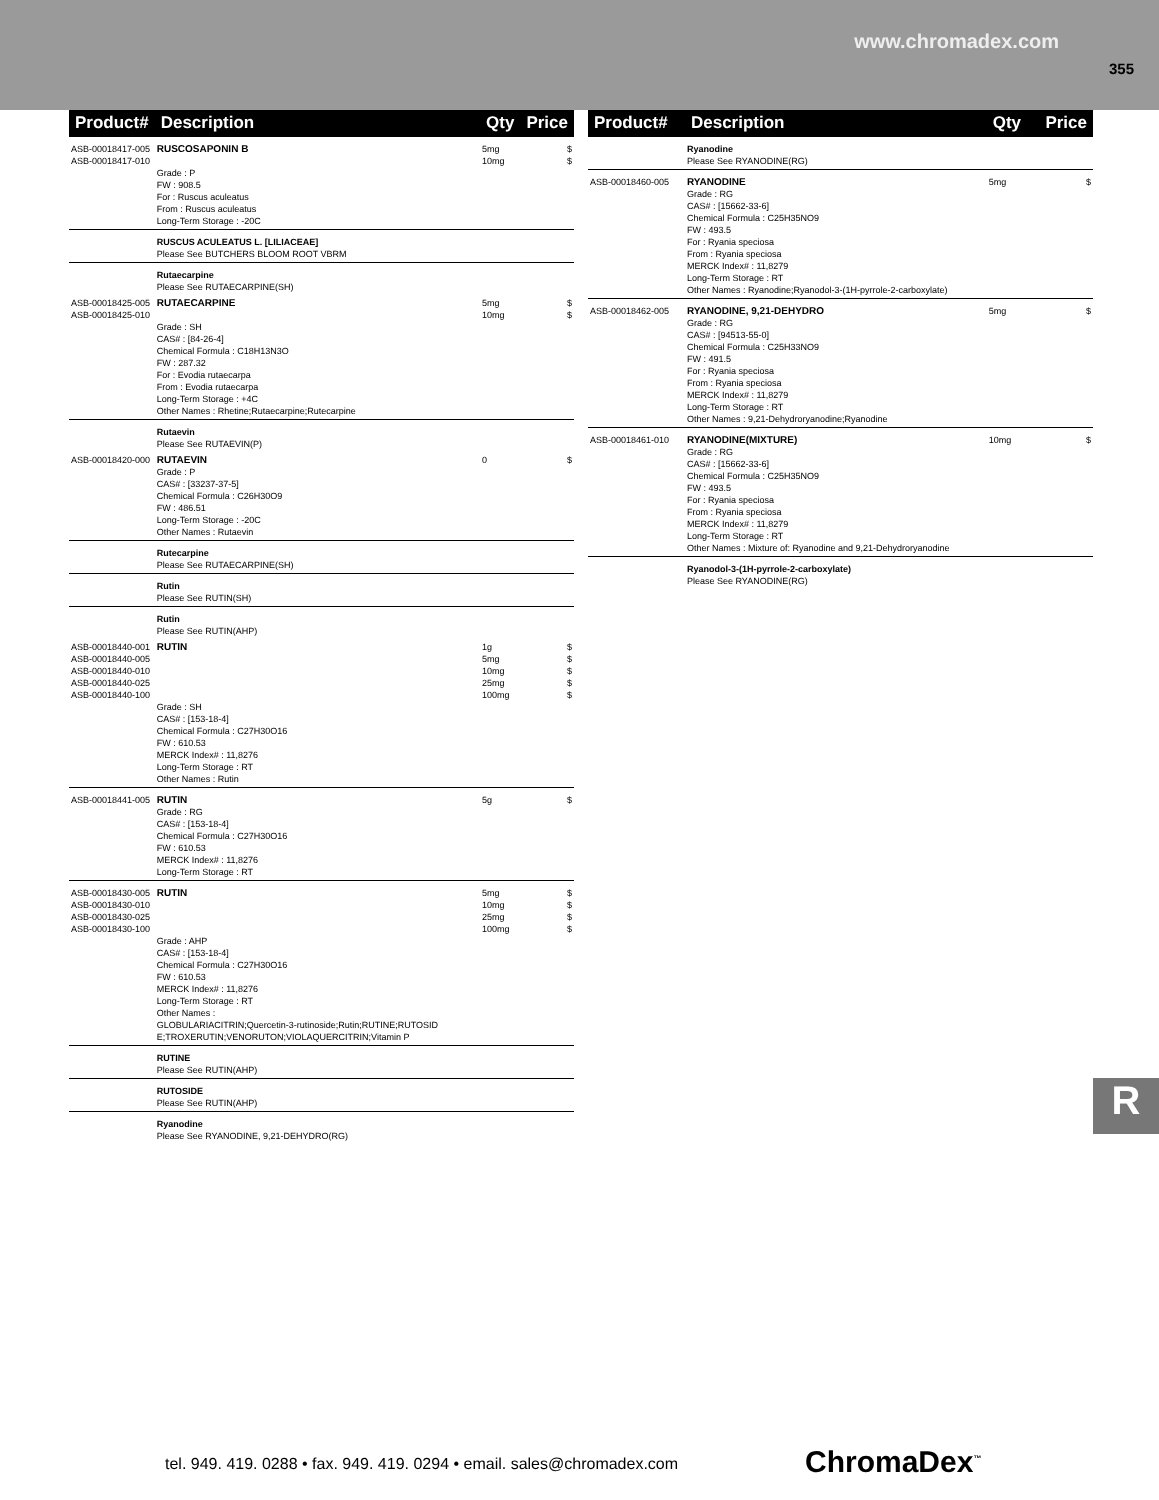www.chromadex.com
355
| Product# | Description | Qty | Price |
| --- | --- | --- | --- |
| ASB-00018417-005 ASB-00018417-010 | RUSCOSAPONIN B Grade : P FW : 908.5 For : Ruscus aculeatus From : Ruscus aculeatus Long-Term Storage : -20C | 5mg 10mg | $ $ |
| | RUSCUS ACULEATUS L. [LILIACEAE] Please See BUTCHERS BLOOM ROOT VBRM | | |
| | Rutaecarpine Please See RUTAECARPINE(SH) | | |
| ASB-00018425-005 ASB-00018425-010 | RUTAECARPINE Grade : SH CAS# : [84-26-4] Chemical Formula : C18H13N3O FW : 287.32 For : Evodia rutaecarpa From : Evodia rutaecarpa Long-Term Storage : +4C Other Names : Rhetine;Rutaecarpine;Rutecarpine | 5mg 10mg | $ $ |
| | Rutaevin Please See RUTAEVIN(P) | | |
| ASB-00018420-000 | RUTAEVIN Grade : P CAS# : [33237-37-5] Chemical Formula : C26H30O9 FW : 486.51 Long-Term Storage : -20C Other Names : Rutaevin | 0 | $ |
| | Rutecarpine Please See RUTAECARPINE(SH) | | |
| | Rutin Please See RUTIN(SH) | | |
| | Rutin Please See RUTIN(AHP) | | |
| ASB-00018440-001 ASB-00018440-005 ASB-00018440-010 ASB-00018440-025 ASB-00018440-100 | RUTIN Grade : SH CAS# : [153-18-4] Chemical Formula : C27H30O16 FW : 610.53 MERCK Index# : 11,8276 Long-Term Storage : RT Other Names : Rutin | 1g 5mg 10mg 25mg 100mg | $ $ $ $ $ |
| ASB-00018441-005 | RUTIN Grade : RG CAS# : [153-18-4] Chemical Formula : C27H30O16 FW : 610.53 MERCK Index# : 11,8276 Long-Term Storage : RT | 5g | $ |
| ASB-00018430-005 ASB-00018430-010 ASB-00018430-025 ASB-00018430-100 | RUTIN Grade : AHP CAS# : [153-18-4] Chemical Formula : C27H30O16 FW : 610.53 MERCK Index# : 11,8276 Long-Term Storage : RT Other Names : GLOBULARIACITRIN;Quercetin-3-rutinoside;Rutin;RUTINE;RUTOSID E;TROXERUTIN;VENORUTON;VIOLAQUERCITRIN;Vitamin P | 5mg 10mg 25mg 100mg | $ $ $ $ |
| | RUTINE Please See RUTIN(AHP) | | |
| | RUTOSIDE Please See RUTIN(AHP) | | |
| | Ryanodine Please See RYANODINE, 9,21-DEHYDRO(RG) | | |
| Product# | Description | Qty | Price |
| --- | --- | --- | --- |
| | Ryanodine Please See RYANODINE(RG) | | |
| ASB-00018460-005 | RYANODINE Grade : RG CAS# : [15662-33-6] Chemical Formula : C25H35NO9 FW : 493.5 For : Ryania speciosa From : Ryania speciosa MERCK Index# : 11,8279 Long-Term Storage : RT Other Names : Ryanodine;Ryanodol-3-(1H-pyrrole-2-carboxylate) | 5mg | $ |
| ASB-00018462-005 | RYANODINE, 9,21-DEHYDRO Grade : RG CAS# : [94513-55-0] Chemical Formula : C25H33NO9 FW : 491.5 For : Ryania speciosa From : Ryania speciosa MERCK Index# : 11,8279 Long-Term Storage : RT Other Names : 9,21-Dehydroryanodine;Ryanodine | 5mg | $ |
| ASB-00018461-010 | RYANODINE(MIXTURE) Grade : RG CAS# : [15662-33-6] Chemical Formula : C25H35NO9 FW : 493.5 For : Ryania speciosa From : Ryania speciosa MERCK Index# : 11,8279 Long-Term Storage : RT Other Names : Mixture of: Ryanodine and 9,21-Dehydroryanodine | 10mg | $ |
| | Ryanodol-3-(1H-pyrrole-2-carboxylate) Please See RYANODINE(RG) | | |
R
tel. 949. 419. 0288 • fax. 949. 419. 0294 • email. sales@chromadex.com
ChromaDex<sup>™</sup>